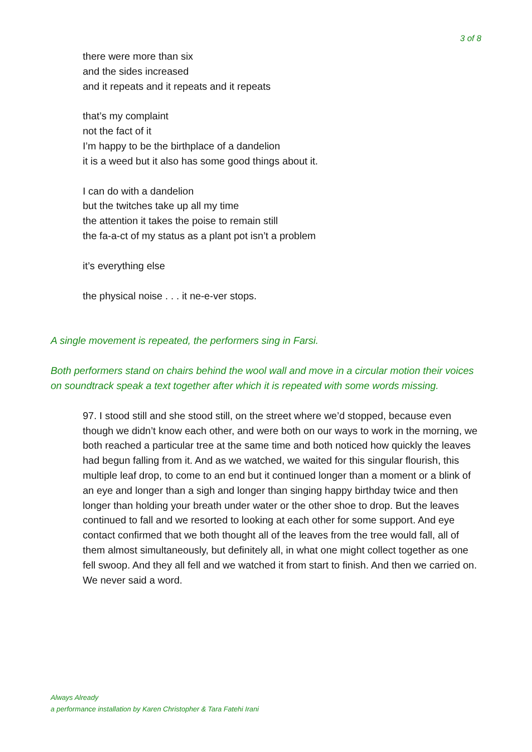3 of 8
there were more than six
and the sides increased
and it repeats and it repeats and it repeats
that’s my complaint
not the fact of it
I’m happy to be the birthplace of a dandelion
it is a weed but it also has some good things about it.
I can do with a dandelion
but the twitches take up all my time
the attention it takes the poise to remain still
the fa-a-ct of my status as a plant pot isn’t a problem
it’s everything else
the physical noise . . . it ne-e-ver stops.
A single movement is repeated, the performers sing in Farsi.
Both performers stand on chairs behind the wool wall and move in a circular motion their voices on soundtrack speak a text together after which it is repeated with some words missing.
97. I stood still and she stood still, on the street where we’d stopped, because even though we didn’t know each other, and were both on our ways to work in the morning, we both reached a particular tree at the same time and both noticed how quickly the leaves had begun falling from it. And as we watched, we waited for this singular flourish, this multiple leaf drop, to come to an end but it continued longer than a moment or a blink of an eye and longer than a sigh and longer than singing happy birthday twice and then longer than holding your breath under water or the other shoe to drop. But the leaves continued to fall and we resorted to looking at each other for some support. And eye contact confirmed that we both thought all of the leaves from the tree would fall, all of them almost simultaneously, but definitely all, in what one might collect together as one fell swoop. And they all fell and we watched it from start to finish. And then we carried on. We never said a word.
Always Already
a performance installation by Karen Christopher & Tara Fatehi Irani